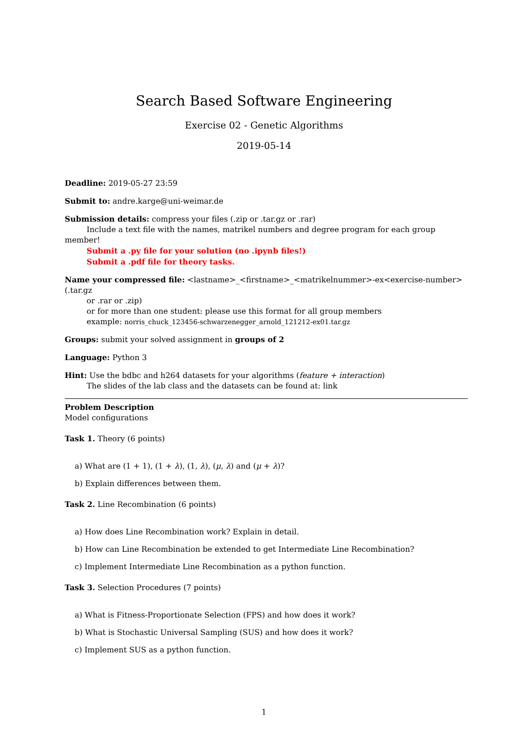Search Based Software Engineering
Exercise 02 - Genetic Algorithms
2019-05-14
Deadline: 2019-05-27 23:59
Submit to: andre.karge@uni-weimar.de
Submission details: compress your files (.zip or .tar.gz or .rar)
Include a text file with the names, matrikel numbers and degree program for each group member!
Submit a .py file for your solution (no .ipynb files!)
Submit a .pdf file for theory tasks.
Name your compressed file: <lastname>_<firstname>_<matrikelnummer>-ex<exercise-number>(.tar.gz
or .rar or .zip)
or for more than one student: please use this format for all group members
example: norris_chuck_123456-schwarzenegger_arnold_121212-ex01.tar.gz
Groups: submit your solved assignment in groups of 2
Language: Python 3
Hint: Use the bdbc and h264 datasets for your algorithms (feature + interaction)
The slides of the lab class and the datasets can be found at: link
Problem Description
Model configurations
Task 1. Theory (6 points)
a) What are (1 + 1), (1 + λ), (1, λ), (μ, λ) and (μ + λ)?
b) Explain differences between them.
Task 2. Line Recombination (6 points)
a) How does Line Recombination work? Explain in detail.
b) How can Line Recombination be extended to get Intermediate Line Recombination?
c) Implement Intermediate Line Recombination as a python function.
Task 3. Selection Procedures (7 points)
a) What is Fitness-Proportionate Selection (FPS) and how does it work?
b) What is Stochastic Universal Sampling (SUS) and how does it work?
c) Implement SUS as a python function.
1